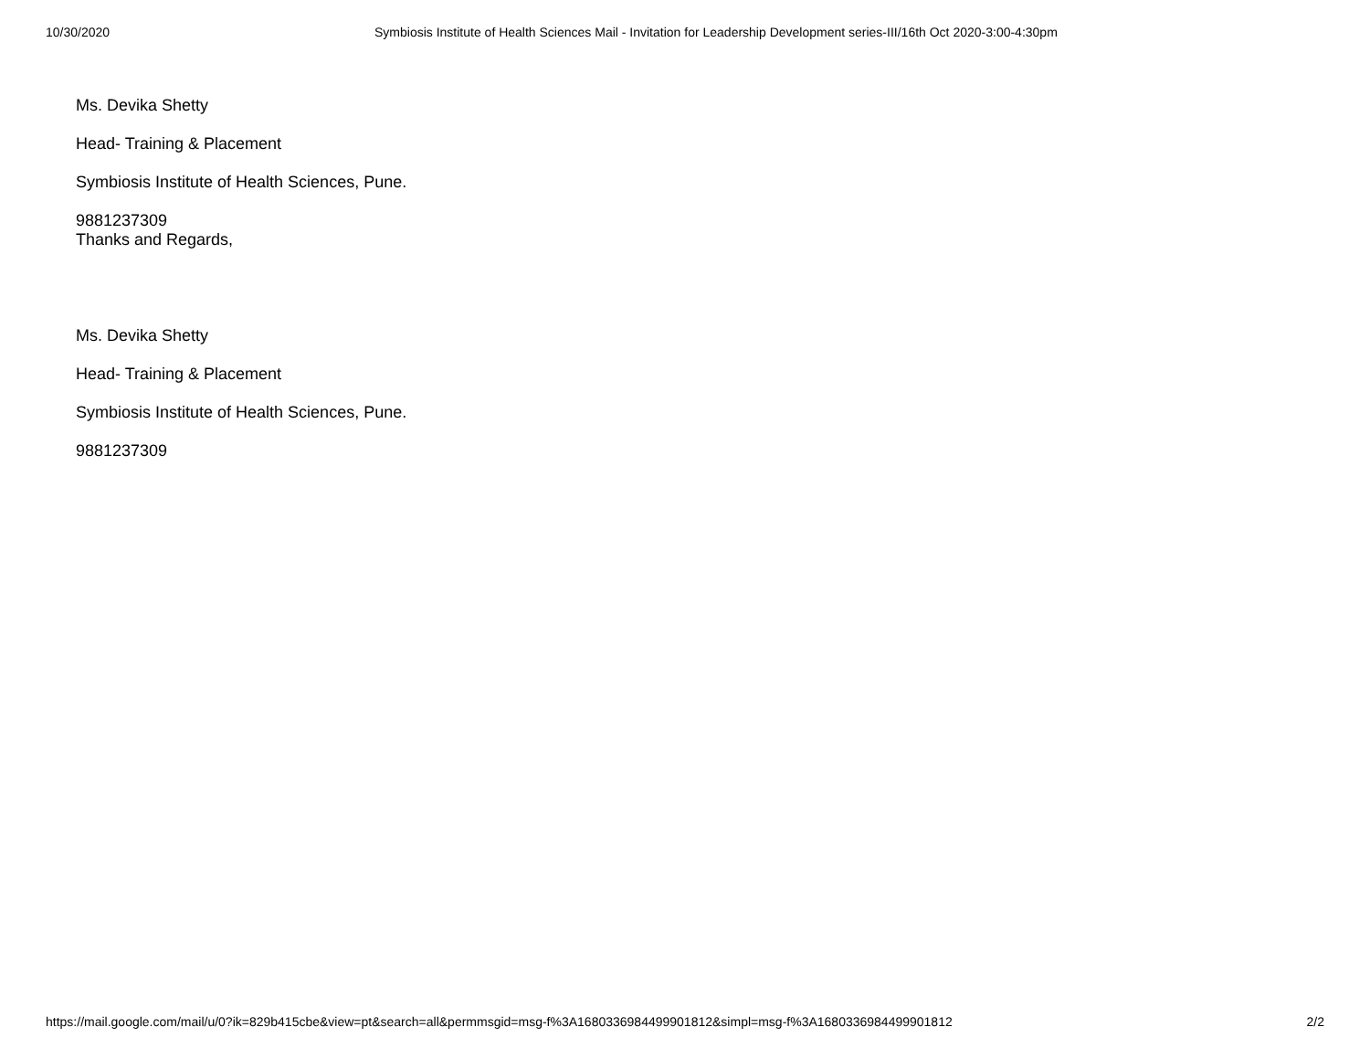10/30/2020 Symbiosis Institute of Health Sciences Mail - Invitation for Leadership Development series-III/16th Oct 2020-3:00-4:30pm
Ms. Devika Shetty
Head- Training & Placement
Symbiosis Institute of Health Sciences, Pune.
9881237309
Thanks and Regards,
Ms. Devika Shetty
Head- Training & Placement
Symbiosis Institute of Health Sciences, Pune.
9881237309
https://mail.google.com/mail/u/0?ik=829b415cbe&view=pt&search=all&permmsgid=msg-f%3A1680336984499901812&simpl=msg-f%3A1680336984499901812 2/2